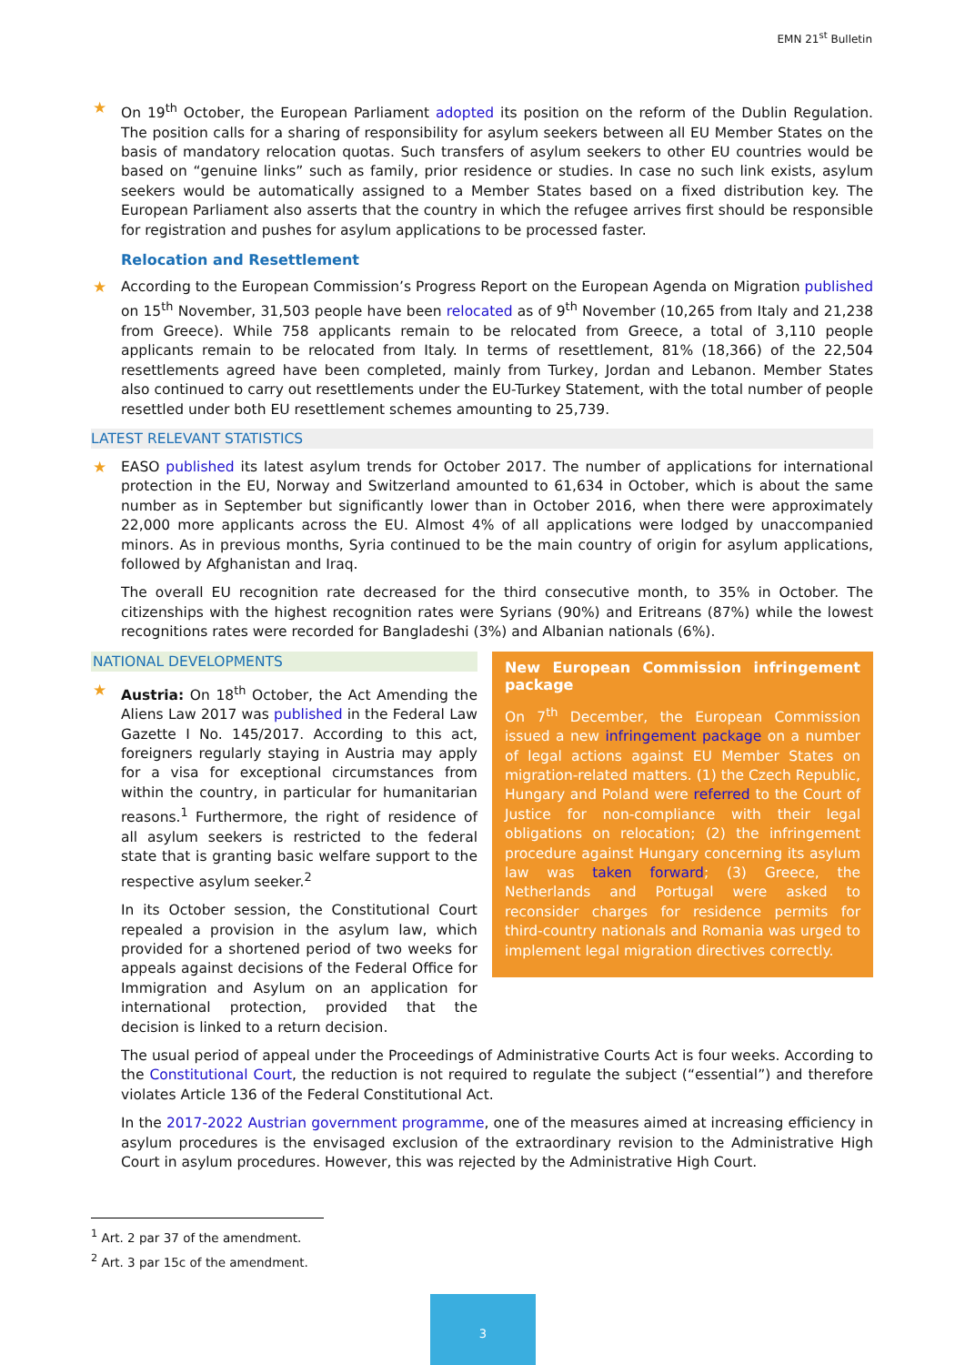EMN 21<sup>st</sup> Bulletin
★
On 19<sup>th</sup> October, the European Parliament adopted its position on the reform of the Dublin Regulation. The position calls for a sharing of responsibility for asylum seekers between all EU Member States on the basis of mandatory relocation quotas. Such transfers of asylum seekers to other EU countries would be based on “genuine links” such as family, prior residence or studies. In case no such link exists, asylum seekers would be automatically assigned to a Member States based on a fixed distribution key. The European Parliament also asserts that the country in which the refugee arrives first should be responsible for registration and pushes for asylum applications to be processed faster.
Relocation and Resettlement
★
According to the European Commission’s Progress Report on the European Agenda on Migration published on 15<sup>th</sup> November, 31,503 people have been relocated as of 9<sup>th</sup> November (10,265 from Italy and 21,238 from Greece). While 758 applicants remain to be relocated from Greece, a total of 3,110 people applicants remain to be relocated from Italy. In terms of resettlement, 81% (18,366) of the 22,504 resettlements agreed have been completed, mainly from Turkey, Jordan and Lebanon. Member States also continued to carry out resettlements under the EU-Turkey Statement, with the total number of people resettled under both EU resettlement schemes amounting to 25,739.
LATEST RELEVANT STATISTICS
★
EASO published its latest asylum trends for October 2017. The number of applications for international protection in the EU, Norway and Switzerland amounted to 61,634 in October, which is about the same number as in September but significantly lower than in October 2016, when there were approximately 22,000 more applicants across the EU. Almost 4% of all applications were lodged by unaccompanied minors. As in previous months, Syria continued to be the main country of origin for asylum applications, followed by Afghanistan and Iraq.
The overall EU recognition rate decreased for the third consecutive month, to 35% in October. The citizenships with the highest recognition rates were Syrians (90%) and Eritreans (87%) while the lowest recognitions rates were recorded for Bangladeshi (3%) and Albanian nationals (6%).
NATIONAL DEVELOPMENTS
★
Austria: On 18<sup>th</sup> October, the Act Amending the Aliens Law 2017 was published in the Federal Law Gazette I No. 145/2017. According to this act, foreigners regularly staying in Austria may apply for a visa for exceptional circumstances from within the country, in particular for humanitarian reasons.<sup>1</sup> Furthermore, the right of residence of all asylum seekers is restricted to the federal state that is granting basic welfare support to the respective asylum seeker.<sup>2</sup>
In its October session, the Constitutional Court repealed a provision in the asylum law, which provided for a shortened period of two weeks for appeals against decisions of the Federal Office for Immigration and Asylum on an application for international protection, provided that the decision is linked to a return decision.
New European Commission infringement package
On 7<sup>th</sup> December, the European Commission issued a new infringement package on a number of legal actions against EU Member States on migration-related matters. (1) the Czech Republic, Hungary and Poland were referred to the Court of Justice for non-compliance with their legal obligations on relocation; (2) the infringement procedure against Hungary concerning its asylum law was taken forward; (3) Greece, the Netherlands and Portugal were asked to reconsider charges for residence permits for third-country nationals and Romania was urged to implement legal migration directives correctly.
The usual period of appeal under the Proceedings of Administrative Courts Act is four weeks. According to the Constitutional Court, the reduction is not required to regulate the subject (“essential”) and therefore violates Article 136 of the Federal Constitutional Act.
In the 2017-2022 Austrian government programme, one of the measures aimed at increasing efficiency in asylum procedures is the envisaged exclusion of the extraordinary revision to the Administrative High Court in asylum procedures. However, this was rejected by the Administrative High Court.
<sup>1</sup> Art. 2 par 37 of the amendment.
<sup>2</sup> Art. 3 par 15c of the amendment.
3